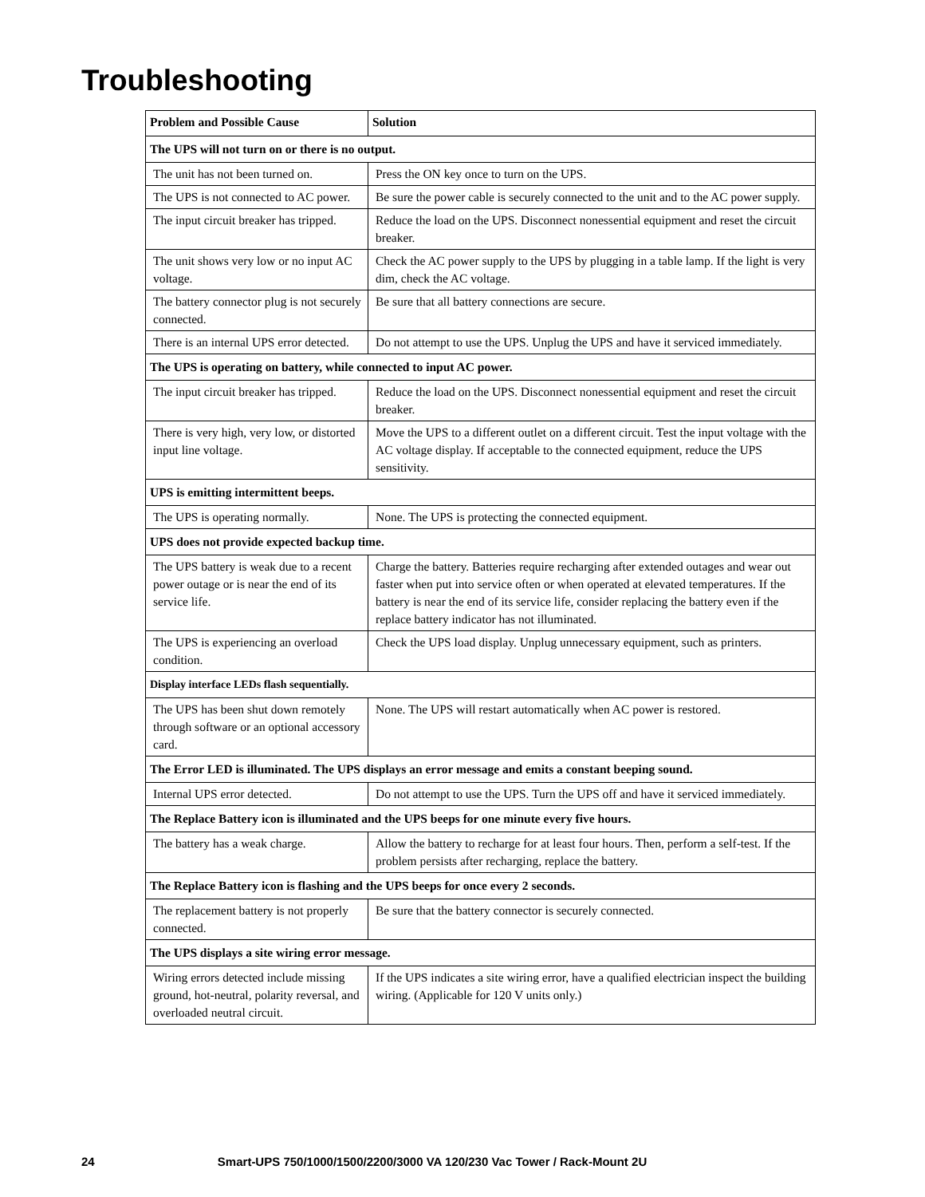Troubleshooting
| Problem and Possible Cause | Solution |
| --- | --- |
| The UPS will not turn on or there is no output. | |
| The unit has not been turned on. | Press the ON key once to turn on the UPS. |
| The UPS is not connected to AC power. | Be sure the power cable is securely connected to the unit and to the AC power supply. |
| The input circuit breaker has tripped. | Reduce the load on the UPS. Disconnect nonessential equipment and reset the circuit breaker. |
| The unit shows very low or no input AC voltage. | Check the AC power supply to the UPS by plugging in a table lamp. If the light is very dim, check the AC voltage. |
| The battery connector plug is not securely connected. | Be sure that all battery connections are secure. |
| There is an internal UPS error detected. | Do not attempt to use the UPS. Unplug the UPS and have it serviced immediately. |
| The UPS is operating on battery, while connected to input AC power. | |
| The input circuit breaker has tripped. | Reduce the load on the UPS. Disconnect nonessential equipment and reset the circuit breaker. |
| There is very high, very low, or distorted input line voltage. | Move the UPS to a different outlet on a different circuit. Test the input voltage with the AC voltage display. If acceptable to the connected equipment, reduce the UPS sensitivity. |
| UPS is emitting intermittent beeps. | |
| The UPS is operating normally. | None. The UPS is protecting the connected equipment. |
| UPS does not provide expected backup time. | |
| The UPS battery is weak due to a recent power outage or is near the end of its service life. | Charge the battery. Batteries require recharging after extended outages and wear out faster when put into service often or when operated at elevated temperatures. If the battery is near the end of its service life, consider replacing the battery even if the replace battery indicator has not illuminated. |
| The UPS is experiencing an overload condition. | Check the UPS load display. Unplug unnecessary equipment, such as printers. |
| Display interface LEDs flash sequentially. | |
| The UPS has been shut down remotely through software or an optional accessory card. | None. The UPS will restart automatically when AC power is restored. |
| The Error LED is illuminated. The UPS displays an error message and emits a constant beeping sound. | |
| Internal UPS error detected. | Do not attempt to use the UPS. Turn the UPS off and have it serviced immediately. |
| The Replace Battery icon is illuminated and the UPS beeps for one minute every five hours. | |
| The battery has a weak charge. | Allow the battery to recharge for at least four hours. Then, perform a self-test. If the problem persists after recharging, replace the battery. |
| The Replace Battery icon is flashing and the UPS beeps for once every 2 seconds. | |
| The replacement battery is not properly connected. | Be sure that the battery connector is securely connected. |
| The UPS displays a site wiring error message. | |
| Wiring errors detected include missing ground, hot-neutral, polarity reversal, and overloaded neutral circuit. | If the UPS indicates a site wiring error, have a qualified electrician inspect the building wiring. (Applicable for 120 V units only.) |
24 Smart-UPS 750/1000/1500/2200/3000 VA 120/230 Vac Tower / Rack-Mount 2U